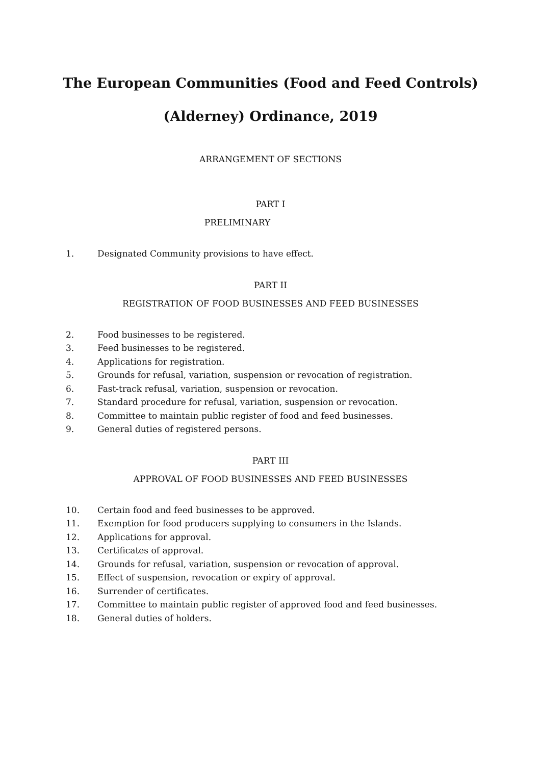The European Communities (Food and Feed Controls)
(Alderney) Ordinance, 2019
ARRANGEMENT OF SECTIONS
PART I
PRELIMINARY
1. Designated Community provisions to have effect.
PART II
REGISTRATION OF FOOD BUSINESSES AND FEED BUSINESSES
2. Food businesses to be registered.
3. Feed businesses to be registered.
4. Applications for registration.
5. Grounds for refusal, variation, suspension or revocation of registration.
6. Fast-track refusal, variation, suspension or revocation.
7. Standard procedure for refusal, variation, suspension or revocation.
8. Committee to maintain public register of food and feed businesses.
9. General duties of registered persons.
PART III
APPROVAL OF FOOD BUSINESSES AND FEED BUSINESSES
10. Certain food and feed businesses to be approved.
11. Exemption for food producers supplying to consumers in the Islands.
12. Applications for approval.
13. Certificates of approval.
14. Grounds for refusal, variation, suspension or revocation of approval.
15. Effect of suspension, revocation or expiry of approval.
16. Surrender of certificates.
17. Committee to maintain public register of approved food and feed businesses.
18. General duties of holders.